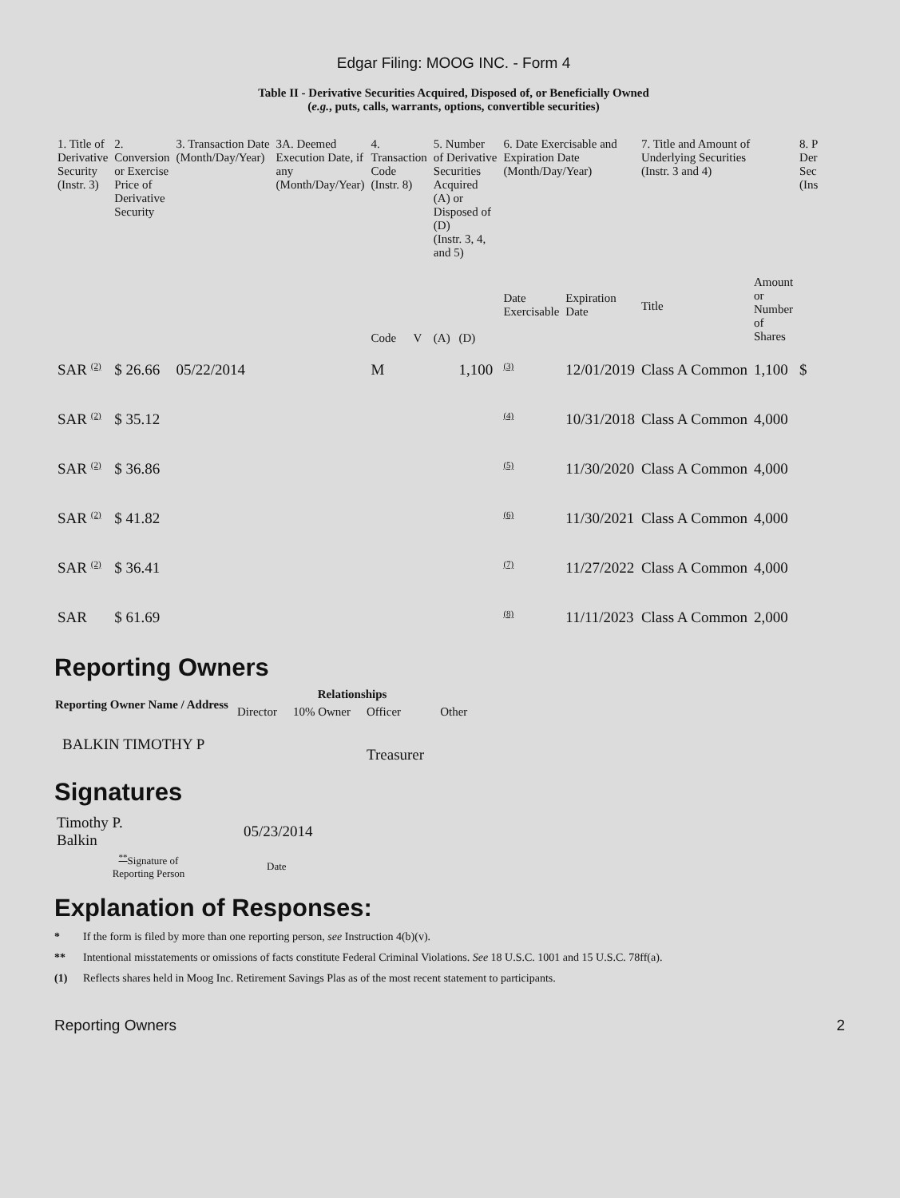Edgar Filing: MOOG INC. - Form 4
Table II - Derivative Securities Acquired, Disposed of, or Beneficially Owned
(e.g., puts, calls, warrants, options, convertible securities)
| 1. Title of Derivative Security (Instr. 3) | 2. Conversion or Exercise Price of Derivative Security | 3. Transaction Date (Month/Day/Year) | 3A. Deemed Execution Date, if any (Month/Day/Year) | 4. Transaction Code (Instr. 8) | | 5. Number of Derivative Securities Acquired (A) or Disposed of (D) (Instr. 3, 4, and 5) | | 6. Date Exercisable and Expiration Date (Month/Day/Year) | | 7. Title and Amount of Underlying Securities (Instr. 3 and 4) | | 8. P Der Sec (Ins |
| --- | --- | --- | --- | --- | --- | --- | --- | --- | --- | --- | --- | --- |
| | | | | Code | V | (A) | (D) | Date Exercisable | Expiration Date | Title | Amount or Number of Shares | |
| SAR (2) | $ 26.66 | 05/22/2014 | | M | | | 1,100 | (3) | 12/01/2019 | Class A Common | 1,100 | $ |
| SAR (2) | $ 35.12 | | | | | | | (4) | 10/31/2018 | Class A Common | 4,000 | |
| SAR (2) | $ 36.86 | | | | | | | (5) | 11/30/2020 | Class A Common | 4,000 | |
| SAR (2) | $ 41.82 | | | | | | | (6) | 11/30/2021 | Class A Common | 4,000 | |
| SAR (2) | $ 36.41 | | | | | | | (7) | 11/27/2022 | Class A Common | 4,000 | |
| SAR | $ 61.69 | | | | | | | (8) | 11/11/2023 | Class A Common | 2,000 | |
Reporting Owners
| Reporting Owner Name / Address | Relationships | | | |
| --- | --- | --- | --- | --- |
| | Director | 10% Owner | Officer | Other |
| BALKIN TIMOTHY P | | | Treasurer | |
Signatures
| Timothy P. Balkin | 05/23/2014 |
| ** Signature of Reporting Person | Date |
Explanation of Responses:
* If the form is filed by more than one reporting person, see Instruction 4(b)(v).
** Intentional misstatements or omissions of facts constitute Federal Criminal Violations. See 18 U.S.C. 1001 and 15 U.S.C. 78ff(a).
(1) Reflects shares held in Moog Inc. Retirement Savings Plas as of the most recent statement to participants.
Reporting Owners 2